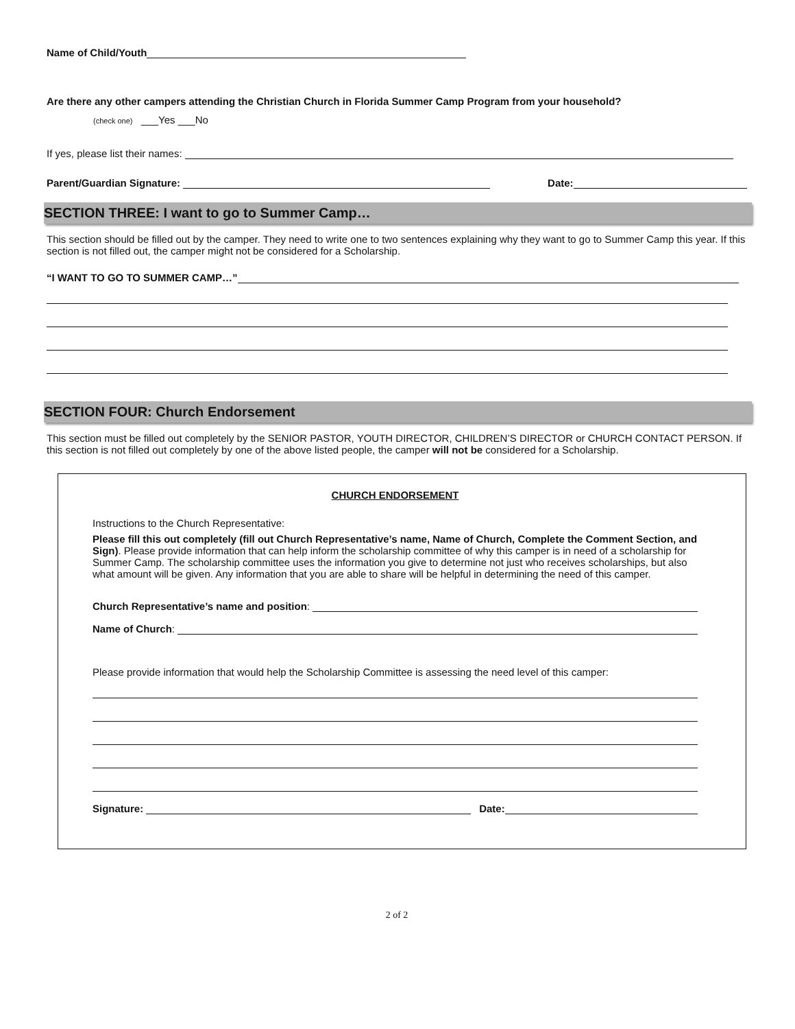Name of Child/Youth
Are there any other campers attending the Christian Church in Florida Summer Camp Program from your household?
(check one) ___Yes ___No
If yes, please list their names:
Parent/Guardian Signature: Date:
SECTION THREE: I want to go to Summer Camp…
This section should be filled out by the camper. They need to write one to two sentences explaining why they want to go to Summer Camp this year. If this section is not filled out, the camper might not be considered for a Scholarship.
“I WANT TO GO TO SUMMER CAMP…”
SECTION FOUR: Church Endorsement
This section must be filled out completely by the SENIOR PASTOR, YOUTH DIRECTOR, CHILDREN’S DIRECTOR or CHURCH CONTACT PERSON. If this section is not filled out completely by one of the above listed people, the camper will not be considered for a Scholarship.
CHURCH ENDORSEMENT
Instructions to the Church Representative:
Please fill this out completely (fill out Church Representative’s name, Name of Church, Complete the Comment Section, and Sign). Please provide information that can help inform the scholarship committee of why this camper is in need of a scholarship for Summer Camp. The scholarship committee uses the information you give to determine not just who receives scholarships, but also what amount will be given. Any information that you are able to share will be helpful in determining the need of this camper.
Church Representative’s name and position:
Name of Church:
Please provide information that would help the Scholarship Committee is assessing the need level of this camper:
Signature: Date:
2 of 2